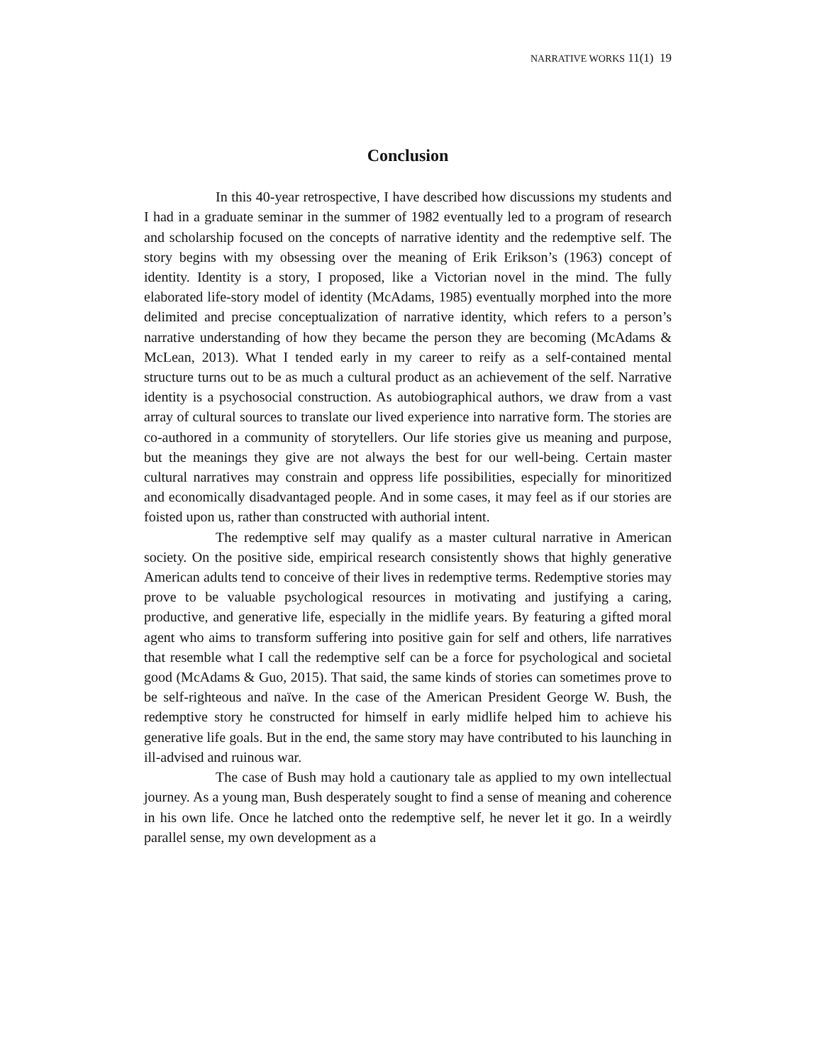NARRATIVE WORKS 11(1) 19
Conclusion
In this 40-year retrospective, I have described how discussions my students and I had in a graduate seminar in the summer of 1982 eventually led to a program of research and scholarship focused on the concepts of narrative identity and the redemptive self. The story begins with my obsessing over the meaning of Erik Erikson’s (1963) concept of identity. Identity is a story, I proposed, like a Victorian novel in the mind. The fully elaborated life-story model of identity (McAdams, 1985) eventually morphed into the more delimited and precise conceptualization of narrative identity, which refers to a person’s narrative understanding of how they became the person they are becoming (McAdams & McLean, 2013). What I tended early in my career to reify as a self-contained mental structure turns out to be as much a cultural product as an achievement of the self. Narrative identity is a psychosocial construction. As autobiographical authors, we draw from a vast array of cultural sources to translate our lived experience into narrative form. The stories are co-authored in a community of storytellers. Our life stories give us meaning and purpose, but the meanings they give are not always the best for our well-being. Certain master cultural narratives may constrain and oppress life possibilities, especially for minoritized and economically disadvantaged people. And in some cases, it may feel as if our stories are foisted upon us, rather than constructed with authorial intent.
The redemptive self may qualify as a master cultural narrative in American society. On the positive side, empirical research consistently shows that highly generative American adults tend to conceive of their lives in redemptive terms. Redemptive stories may prove to be valuable psychological resources in motivating and justifying a caring, productive, and generative life, especially in the midlife years. By featuring a gifted moral agent who aims to transform suffering into positive gain for self and others, life narratives that resemble what I call the redemptive self can be a force for psychological and societal good (McAdams & Guo, 2015). That said, the same kinds of stories can sometimes prove to be self-righteous and naïve. In the case of the American President George W. Bush, the redemptive story he constructed for himself in early midlife helped him to achieve his generative life goals. But in the end, the same story may have contributed to his launching in ill-advised and ruinous war.
The case of Bush may hold a cautionary tale as applied to my own intellectual journey. As a young man, Bush desperately sought to find a sense of meaning and coherence in his own life. Once he latched onto the redemptive self, he never let it go. In a weirdly parallel sense, my own development as a